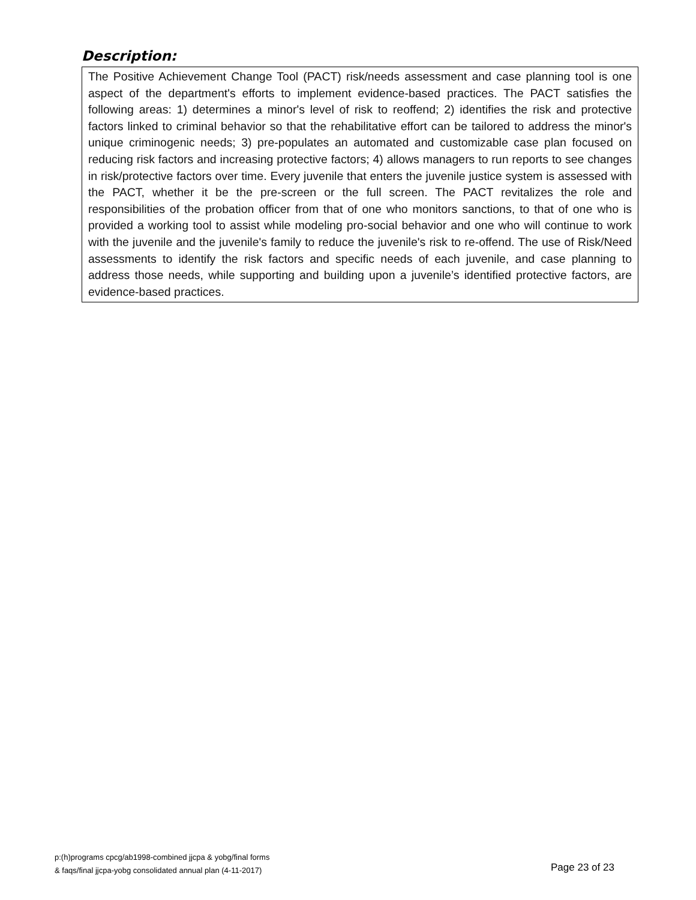Description:
The Positive Achievement Change Tool (PACT) risk/needs assessment and case planning tool is one aspect of the department's efforts to implement evidence-based practices. The PACT satisfies the following areas: 1) determines a minor's level of risk to reoffend; 2) identifies the risk and protective factors linked to criminal behavior so that the rehabilitative effort can be tailored to address the minor's unique criminogenic needs; 3) pre-populates an automated and customizable case plan focused on reducing risk factors and increasing protective factors; 4) allows managers to run reports to see changes in risk/protective factors over time. Every juvenile that enters the juvenile justice system is assessed with the PACT, whether it be the pre-screen or the full screen. The PACT revitalizes the role and responsibilities of the probation officer from that of one who monitors sanctions, to that of one who is provided a working tool to assist while modeling pro-social behavior and one who will continue to work with the juvenile and the juvenile's family to reduce the juvenile's risk to re-offend. The use of Risk/Need assessments to identify the risk factors and specific needs of each juvenile, and case planning to address those needs, while supporting and building upon a juvenile’s identified protective factors, are evidence-based practices.
p:(h)programs cpcg/ab1998-combined jjcpa & yobg/final forms
& faqs/final jjcpa-yobg consolidated annual plan (4-11-2017)
Page 23 of 23